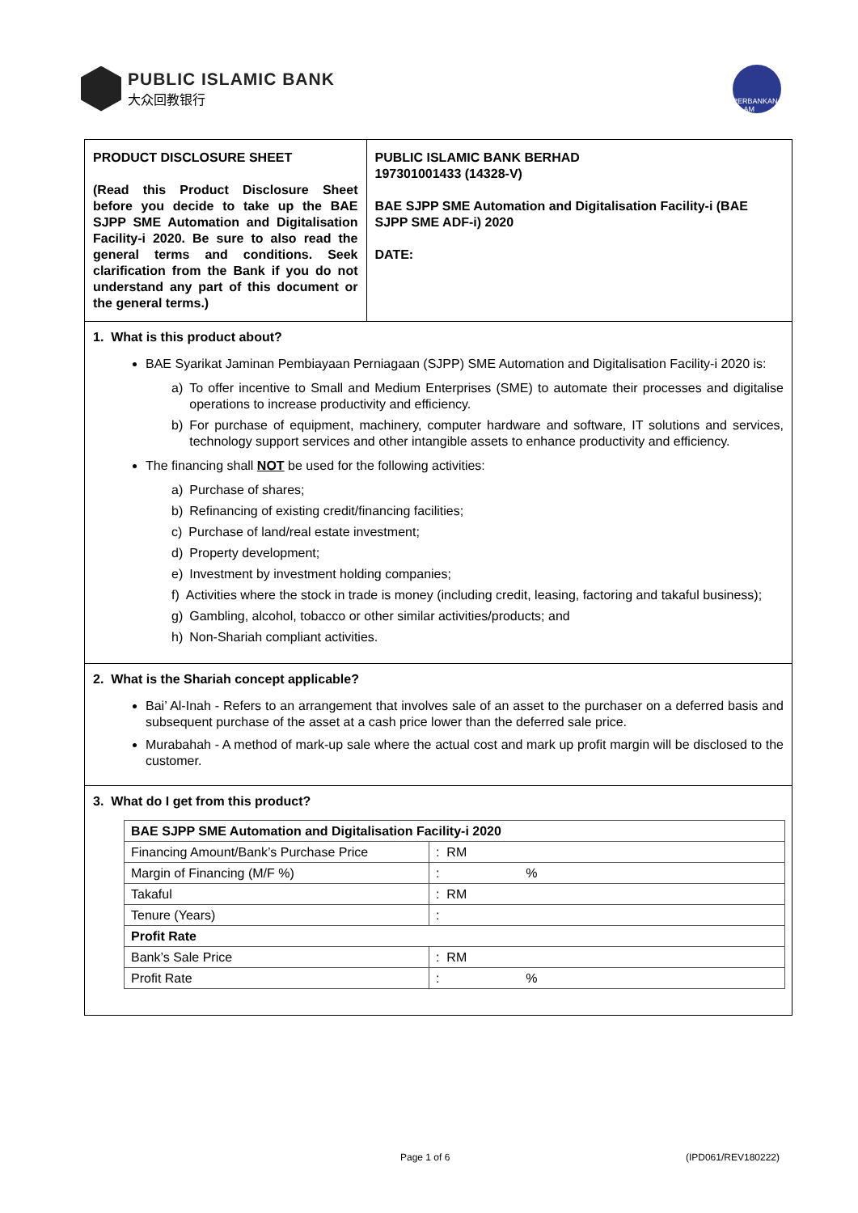PUBLIC ISLAMIC BANK
大众回教银行
PERBANKAN ISLAM
PRODUCT DISCLOSURE SHEET
(Read this Product Disclosure Sheet before you decide to take up the BAE SJPP SME Automation and Digitalisation Facility-i 2020. Be sure to also read the general terms and conditions. Seek clarification from the Bank if you do not understand any part of this document or the general terms.)
PUBLIC ISLAMIC BANK BERHAD
197301001433 (14328-V)
BAE SJPP SME Automation and Digitalisation Facility-i (BAE SJPP SME ADF-i) 2020
DATE:
1. What is this product about?
BAE Syarikat Jaminan Pembiayaan Perniagaan (SJPP) SME Automation and Digitalisation Facility-i 2020 is:
a) To offer incentive to Small and Medium Enterprises (SME) to automate their processes and digitalise operations to increase productivity and efficiency.
b) For purchase of equipment, machinery, computer hardware and software, IT solutions and services, technology support services and other intangible assets to enhance productivity and efficiency.
The financing shall NOT be used for the following activities:
a) Purchase of shares;
b) Refinancing of existing credit/financing facilities;
c) Purchase of land/real estate investment;
d) Property development;
e) Investment by investment holding companies;
f) Activities where the stock in trade is money (including credit, leasing, factoring and takaful business);
g) Gambling, alcohol, tobacco or other similar activities/products; and
h) Non-Shariah compliant activities.
2. What is the Shariah concept applicable?
Bai’ Al-Inah - Refers to an arrangement that involves sale of an asset to the purchaser on a deferred basis and subsequent purchase of the asset at a cash price lower than the deferred sale price.
Murabahah - A method of mark-up sale where the actual cost and mark up profit margin will be disclosed to the customer.
3. What do I get from this product?
| BAE SJPP SME Automation and Digitalisation Facility-i 2020 | |
| --- | --- |
| Financing Amount/Bank’s Purchase Price | : RM |
| Margin of Financing (M/F %) | : % |
| Takaful | : RM |
| Tenure (Years) | : |
| Profit Rate | |
| Bank’s Sale Price | : RM |
| Profit Rate | : % |
Page 1 of 6 (IPD061/REV180222)